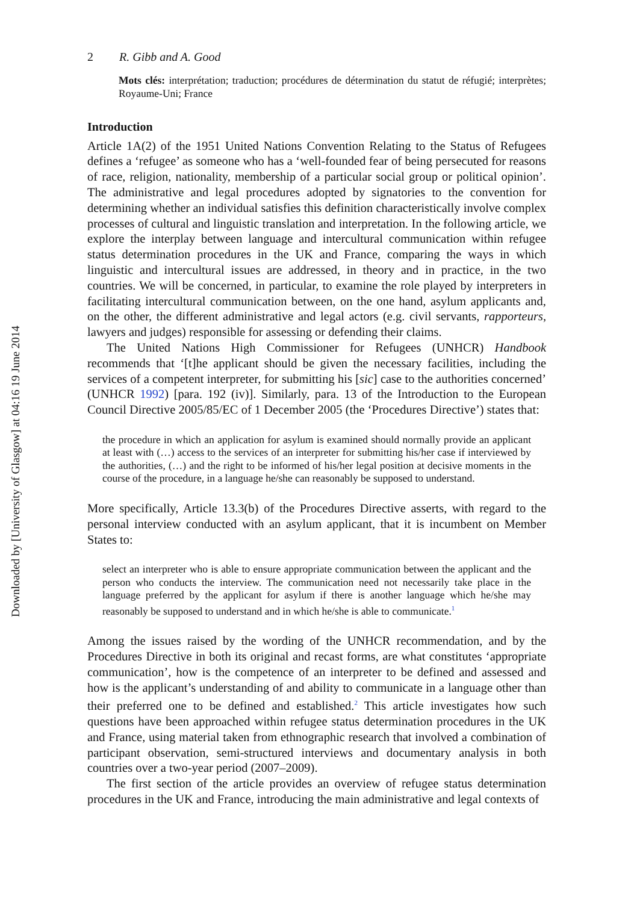Downloaded by [University of Glasgow] at 04:16 19 June 2014
2 R. Gibb and A. Good
Mots clés: interprétation; traduction; procédures de détermination du statut de réfugié; interprètes; Royaume-Uni; France
Introduction
Article 1A(2) of the 1951 United Nations Convention Relating to the Status of Refugees defines a ‘refugee’ as someone who has a ‘well-founded fear of being persecuted for reasons of race, religion, nationality, membership of a particular social group or political opinion’. The administrative and legal procedures adopted by signatories to the convention for determining whether an individual satisfies this definition characteristically involve complex processes of cultural and linguistic translation and interpretation. In the following article, we explore the interplay between language and intercultural communication within refugee status determination procedures in the UK and France, comparing the ways in which linguistic and intercultural issues are addressed, in theory and in practice, in the two countries. We will be concerned, in particular, to examine the role played by interpreters in facilitating intercultural communication between, on the one hand, asylum applicants and, on the other, the different administrative and legal actors (e.g. civil servants, rapporteurs, lawyers and judges) responsible for assessing or defending their claims.
The United Nations High Commissioner for Refugees (UNHCR) Handbook recommends that ‘[t]he applicant should be given the necessary facilities, including the services of a competent interpreter, for submitting his [sic] case to the authorities concerned’ (UNHCR 1992) [para. 192 (iv)]. Similarly, para. 13 of the Introduction to the European Council Directive 2005/85/EC of 1 December 2005 (the ‘Procedures Directive’) states that:
the procedure in which an application for asylum is examined should normally provide an applicant at least with (…) access to the services of an interpreter for submitting his/her case if interviewed by the authorities, (…) and the right to be informed of his/her legal position at decisive moments in the course of the procedure, in a language he/she can reasonably be supposed to understand.
More specifically, Article 13.3(b) of the Procedures Directive asserts, with regard to the personal interview conducted with an asylum applicant, that it is incumbent on Member States to:
select an interpreter who is able to ensure appropriate communication between the applicant and the person who conducts the interview. The communication need not necessarily take place in the language preferred by the applicant for asylum if there is another language which he/she may reasonably be supposed to understand and in which he/she is able to communicate.<sup>1</sup>
Among the issues raised by the wording of the UNHCR recommendation, and by the Procedures Directive in both its original and recast forms, are what constitutes ‘appropriate communication’, how is the competence of an interpreter to be defined and assessed and how is the applicant’s understanding of and ability to communicate in a language other than their preferred one to be defined and established.<sup>2</sup> This article investigates how such questions have been approached within refugee status determination procedures in the UK and France, using material taken from ethnographic research that involved a combination of participant observation, semi-structured interviews and documentary analysis in both countries over a two-year period (2007–2009).
The first section of the article provides an overview of refugee status determination procedures in the UK and France, introducing the main administrative and legal contexts of